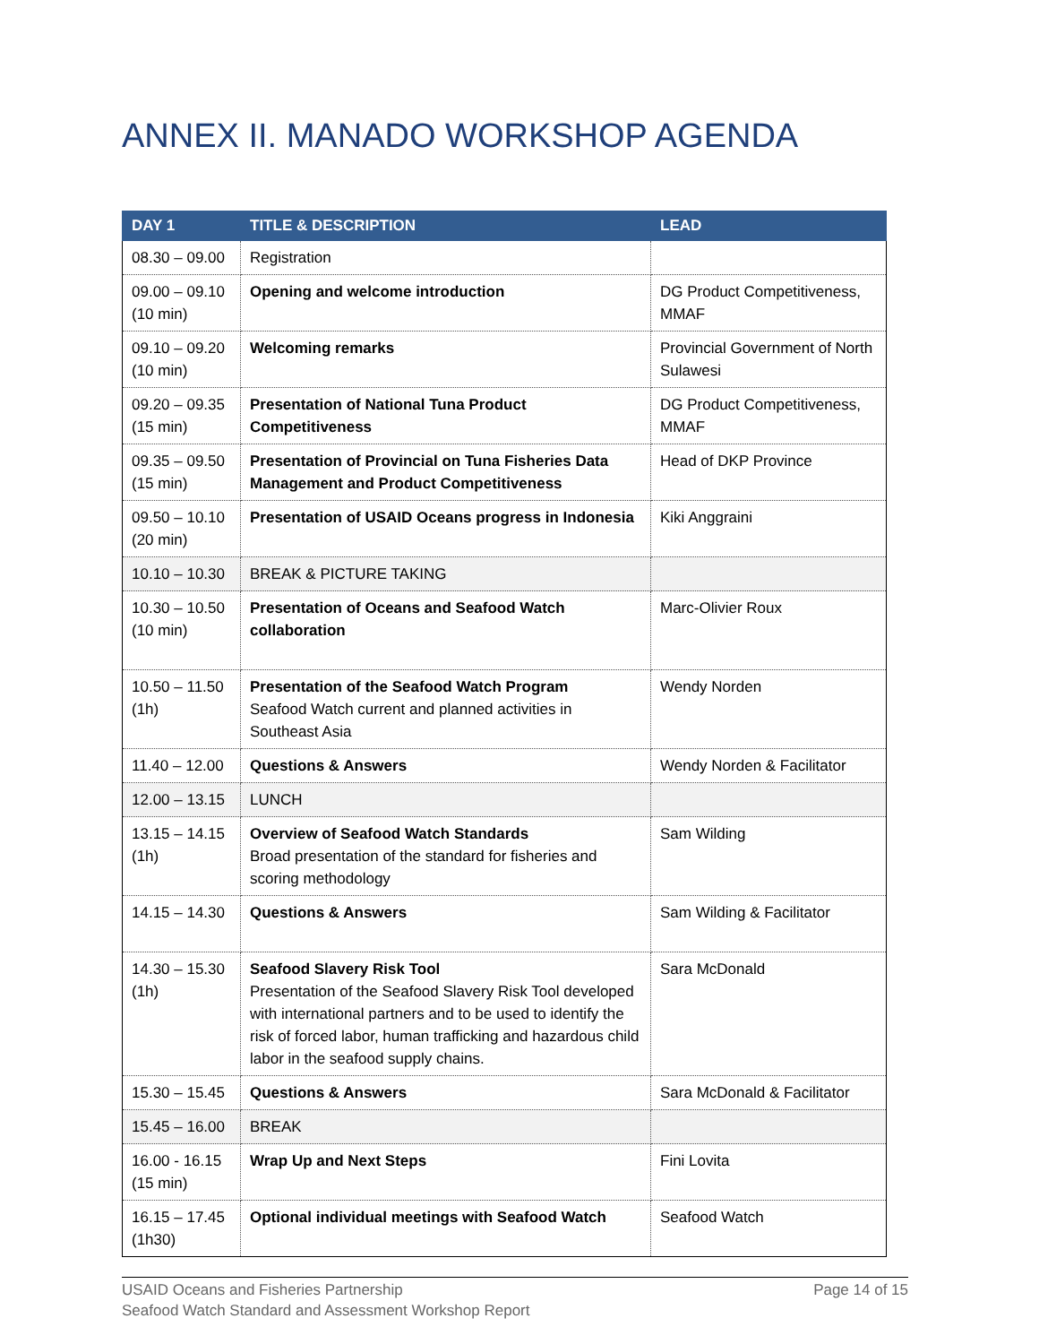ANNEX II. MANADO WORKSHOP AGENDA
| DAY 1 | TITLE & DESCRIPTION | LEAD |
| --- | --- | --- |
| 08.30 – 09.00 | Registration | |
| 09.00 – 09.10 (10 min) | Opening and welcome introduction | DG Product Competitiveness, MMAF |
| 09.10 – 09.20 (10 min) | Welcoming remarks | Provincial Government of North Sulawesi |
| 09.20 – 09.35 (15 min) | Presentation of National Tuna Product Competitiveness | DG Product Competitiveness, MMAF |
| 09.35 – 09.50 (15 min) | Presentation of Provincial on Tuna Fisheries Data Management and Product Competitiveness | Head of DKP Province |
| 09.50 – 10.10 (20 min) | Presentation of USAID Oceans progress in Indonesia | Kiki Anggraini |
| 10.10 – 10.30 | BREAK & PICTURE TAKING | |
| 10.30 – 10.50 (10 min) | Presentation of Oceans and Seafood Watch collaboration | Marc-Olivier Roux |
| 10.50 – 11.50 (1h) | Presentation of the Seafood Watch Program Seafood Watch current and planned activities in Southeast Asia | Wendy Norden |
| 11.40 – 12.00 | Questions & Answers | Wendy Norden & Facilitator |
| 12.00 – 13.15 | LUNCH | |
| 13.15 – 14.15 (1h) | Overview of Seafood Watch Standards Broad presentation of the standard for fisheries and scoring methodology | Sam Wilding |
| 14.15 – 14.30 | Questions & Answers | Sam Wilding & Facilitator |
| 14.30 – 15.30 (1h) | Seafood Slavery Risk Tool Presentation of the Seafood Slavery Risk Tool developed with international partners and to be used to identify the risk of forced labor, human trafficking and hazardous child labor in the seafood supply chains. | Sara McDonald |
| 15.30 – 15.45 | Questions & Answers | Sara McDonald & Facilitator |
| 15.45 – 16.00 | BREAK | |
| 16.00 - 16.15 (15 min) | Wrap Up and Next Steps | Fini Lovita |
| 16.15 – 17.45 (1h30) | Optional individual meetings with Seafood Watch | Seafood Watch |
USAID Oceans and Fisheries Partnership
Seafood Watch Standard and Assessment Workshop Report
Page 14 of 15